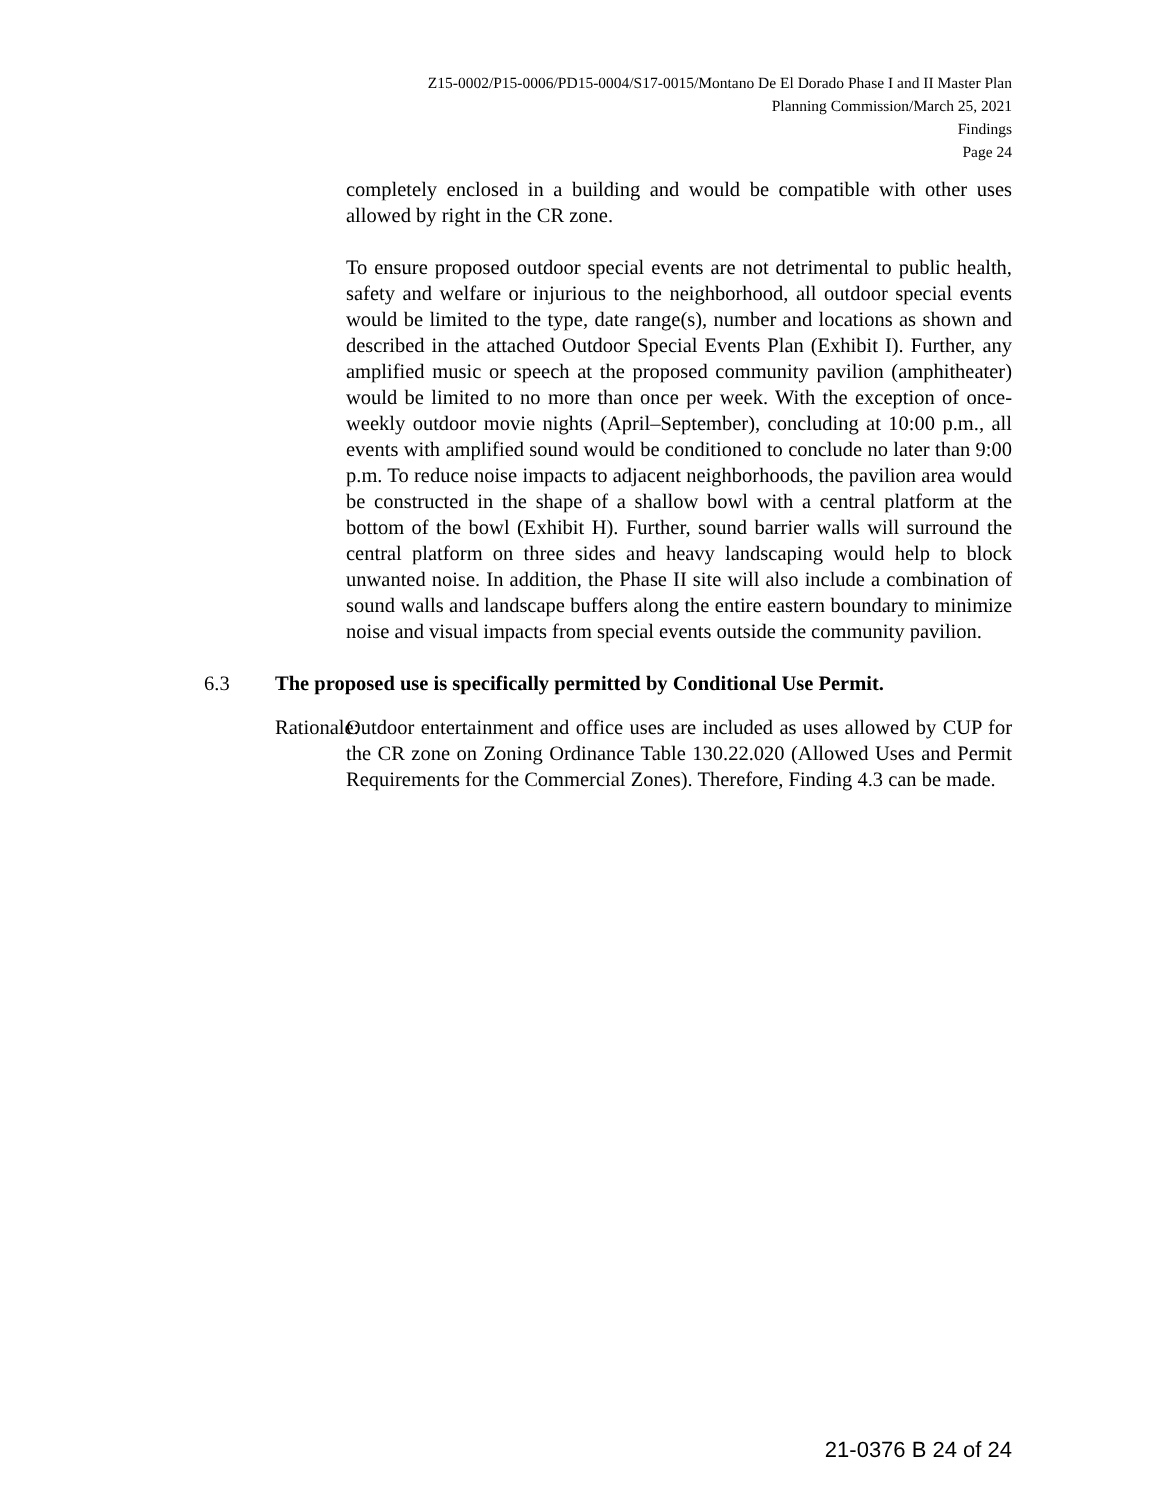Z15-0002/P15-0006/PD15-0004/S17-0015/Montano De El Dorado Phase I and II Master Plan
Planning Commission/March 25, 2021
Findings
Page 24
completely enclosed in a building and would be compatible with other uses allowed by right in the CR zone.
To ensure proposed outdoor special events are not detrimental to public health, safety and welfare or injurious to the neighborhood, all outdoor special events would be limited to the type, date range(s), number and locations as shown and described in the attached Outdoor Special Events Plan (Exhibit I). Further, any amplified music or speech at the proposed community pavilion (amphitheater) would be limited to no more than once per week. With the exception of once-weekly outdoor movie nights (April–September), concluding at 10:00 p.m., all events with amplified sound would be conditioned to conclude no later than 9:00 p.m. To reduce noise impacts to adjacent neighborhoods, the pavilion area would be constructed in the shape of a shallow bowl with a central platform at the bottom of the bowl (Exhibit H). Further, sound barrier walls will surround the central platform on three sides and heavy landscaping would help to block unwanted noise. In addition, the Phase II site will also include a combination of sound walls and landscape buffers along the entire eastern boundary to minimize noise and visual impacts from special events outside the community pavilion.
6.3 The proposed use is specifically permitted by Conditional Use Permit.
Rationale: Outdoor entertainment and office uses are included as uses allowed by CUP for the CR zone on Zoning Ordinance Table 130.22.020 (Allowed Uses and Permit Requirements for the Commercial Zones). Therefore, Finding 4.3 can be made.
21-0376 B 24 of 24